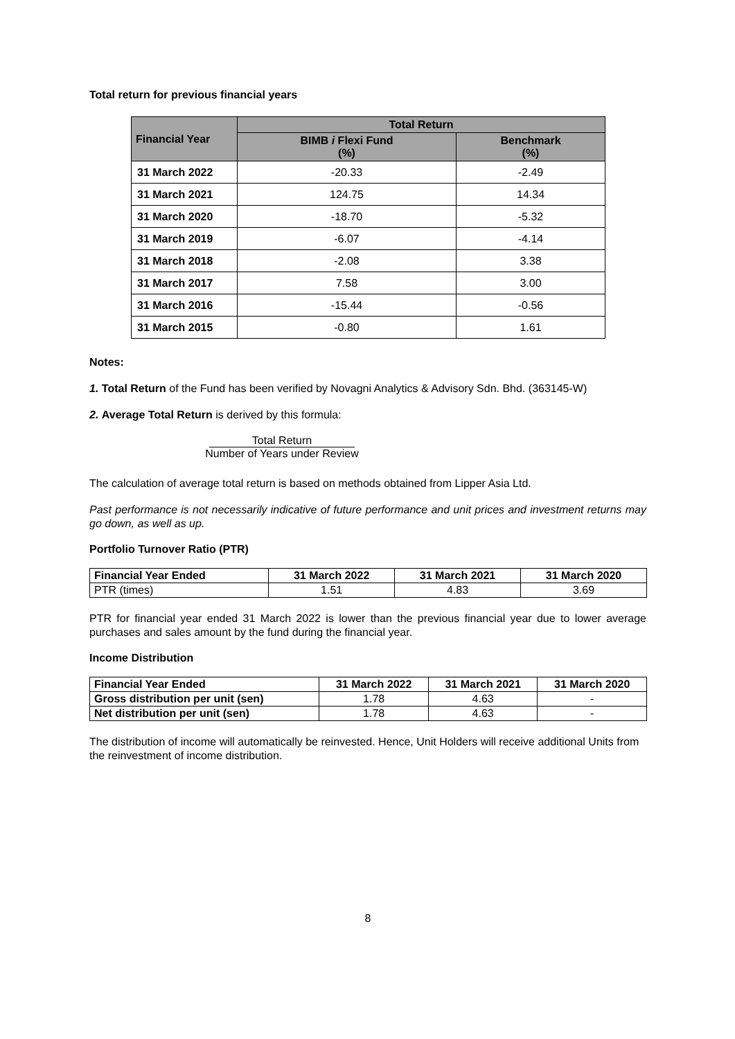Total return for previous financial years
| Financial Year | Total Return | |
| --- | --- | --- |
| | BIMB i Flexi Fund (%) | Benchmark (%) |
| 31 March 2022 | -20.33 | -2.49 |
| 31 March 2021 | 124.75 | 14.34 |
| 31 March 2020 | -18.70 | -5.32 |
| 31 March 2019 | -6.07 | -4.14 |
| 31 March 2018 | -2.08 | 3.38 |
| 31 March 2017 | 7.58 | 3.00 |
| 31 March 2016 | -15.44 | -0.56 |
| 31 March 2015 | -0.80 | 1.61 |
Notes:
1. Total Return of the Fund has been verified by Novagni Analytics & Advisory Sdn. Bhd. (363145-W)
2. Average Total Return is derived by this formula:
Total Return
Number of Years under Review
The calculation of average total return is based on methods obtained from Lipper Asia Ltd.
Past performance is not necessarily indicative of future performance and unit prices and investment returns may go down, as well as up.
Portfolio Turnover Ratio (PTR)
| Financial Year Ended | 31 March 2022 | 31 March 2021 | 31 March 2020 |
| --- | --- | --- | --- |
| PTR (times) | 1.51 | 4.83 | 3.69 |
PTR for financial year ended 31 March 2022 is lower than the previous financial year due to lower average purchases and sales amount by the fund during the financial year.
Income Distribution
| Financial Year Ended | 31 March 2022 | 31 March 2021 | 31 March 2020 |
| --- | --- | --- | --- |
| Gross distribution per unit (sen) | 1.78 | 4.63 | - |
| Net distribution per unit (sen) | 1.78 | 4.63 | - |
The distribution of income will automatically be reinvested. Hence, Unit Holders will receive additional Units from the reinvestment of income distribution.
8